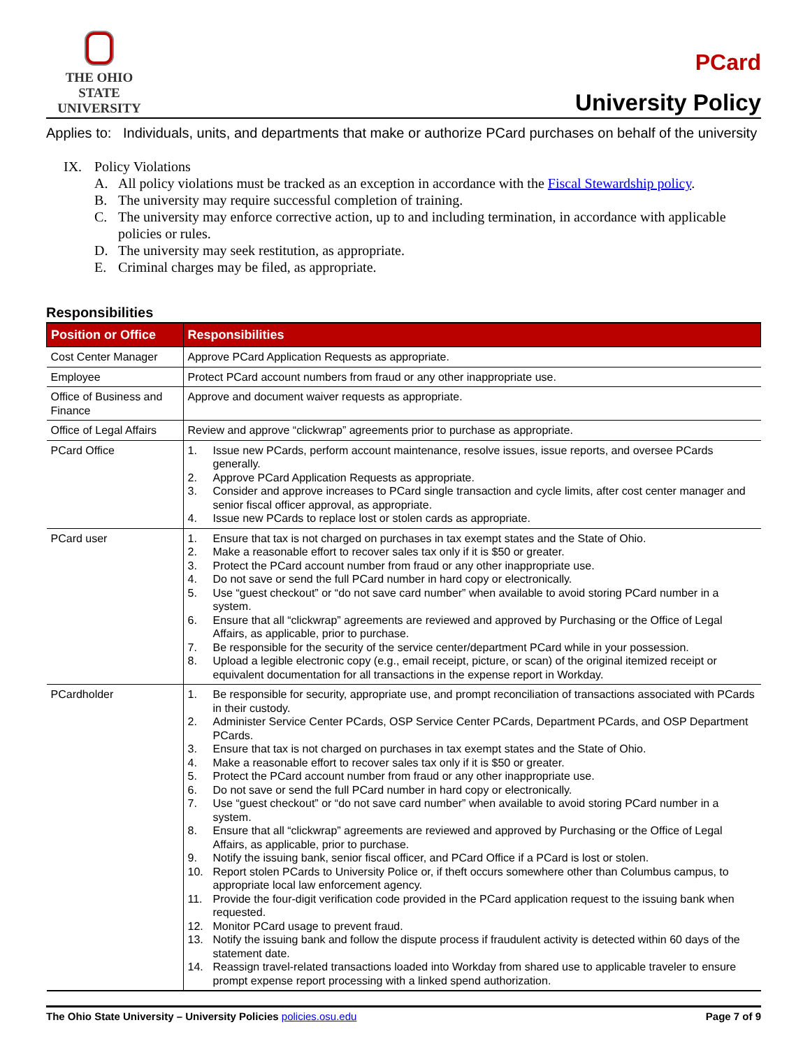THE OHIO STATE
UNIVERSITY
PCard
University Policy
Applies to:
Individuals, units, and departments that make or authorize PCard purchases on behalf of the university
IX. Policy Violations
A. All policy violations must be tracked as an exception in accordance with the Fiscal Stewardship policy.
B. The university may require successful completion of training.
C. The university may enforce corrective action, up to and including termination, in accordance with applicable policies or rules.
D. The university may seek restitution, as appropriate.
E. Criminal charges may be filed, as appropriate.
Responsibilities
| Position or Office | Responsibilities |
| --- | --- |
| Cost Center Manager | Approve PCard Application Requests as appropriate. |
| Employee | Protect PCard account numbers from fraud or any other inappropriate use. |
| Office of Business and Finance | Approve and document waiver requests as appropriate. |
| Office of Legal Affairs | Review and approve “clickwrap” agreements prior to purchase as appropriate. |
| PCard Office | 1. Issue new PCards, perform account maintenance, resolve issues, issue reports, and oversee PCards generally. 2. Approve PCard Application Requests as appropriate. 3. Consider and approve increases to PCard single transaction and cycle limits, after cost center manager and senior fiscal officer approval, as appropriate. 4. Issue new PCards to replace lost or stolen cards as appropriate. |
| PCard user | 1. Ensure that tax is not charged on purchases in tax exempt states and the State of Ohio. 2. Make a reasonable effort to recover sales tax only if it is $50 or greater. 3. Protect the PCard account number from fraud or any other inappropriate use. 4. Do not save or send the full PCard number in hard copy or electronically. 5. Use “guest checkout” or “do not save card number” when available to avoid storing PCard number in a system. 6. Ensure that all “clickwrap” agreements are reviewed and approved by Purchasing or the Office of Legal Affairs, as applicable, prior to purchase. 7. Be responsible for the security of the service center/department PCard while in your possession. 8. Upload a legible electronic copy (e.g., email receipt, picture, or scan) of the original itemized receipt or equivalent documentation for all transactions in the expense report in Workday. |
| PCardholder | 1. Be responsible for security, appropriate use, and prompt reconciliation of transactions associated with PCards in their custody. 2. Administer Service Center PCards, OSP Service Center PCards, Department PCards, and OSP Department PCards. 3. Ensure that tax is not charged on purchases in tax exempt states and the State of Ohio. 4. Make a reasonable effort to recover sales tax only if it is $50 or greater. 5. Protect the PCard account number from fraud or any other inappropriate use. 6. Do not save or send the full PCard number in hard copy or electronically. 7. Use “guest checkout” or “do not save card number” when available to avoid storing PCard number in a system. 8. Ensure that all “clickwrap” agreements are reviewed and approved by Purchasing or the Office of Legal Affairs, as applicable, prior to purchase. 9. Notify the issuing bank, senior fiscal officer, and PCard Office if a PCard is lost or stolen. 10. Report stolen PCards to University Police or, if theft occurs somewhere other than Columbus campus, to appropriate local law enforcement agency. 11. Provide the four-digit verification code provided in the PCard application request to the issuing bank when requested. 12. Monitor PCard usage to prevent fraud. 13. Notify the issuing bank and follow the dispute process if fraudulent activity is detected within 60 days of the statement date. 14. Reassign travel-related transactions loaded into Workday from shared use to applicable traveler to ensure prompt expense report processing with a linked spend authorization. |
The Ohio State University – University Policies policies.osu.edu Page 7 of 9